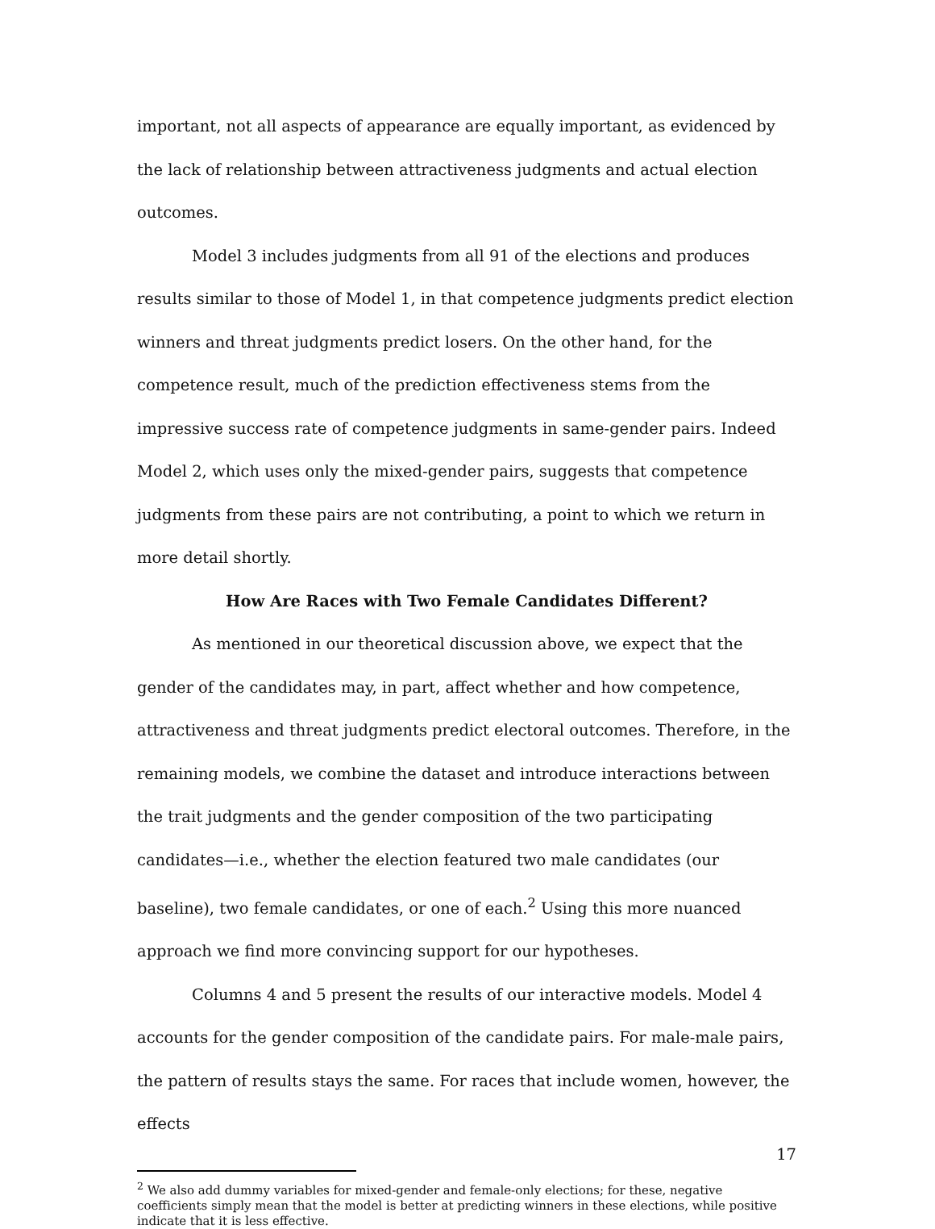important, not all aspects of appearance are equally important, as evidenced by the lack of relationship between attractiveness judgments and actual election outcomes.
Model 3 includes judgments from all 91 of the elections and produces results similar to those of Model 1, in that competence judgments predict election winners and threat judgments predict losers. On the other hand, for the competence result, much of the prediction effectiveness stems from the impressive success rate of competence judgments in same-gender pairs. Indeed Model 2, which uses only the mixed-gender pairs, suggests that competence judgments from these pairs are not contributing, a point to which we return in more detail shortly.
How Are Races with Two Female Candidates Different?
As mentioned in our theoretical discussion above, we expect that the gender of the candidates may, in part, affect whether and how competence, attractiveness and threat judgments predict electoral outcomes. Therefore, in the remaining models, we combine the dataset and introduce interactions between the trait judgments and the gender composition of the two participating candidates—i.e., whether the election featured two male candidates (our baseline), two female candidates, or one of each.<sup>2</sup> Using this more nuanced approach we find more convincing support for our hypotheses.
Columns 4 and 5 present the results of our interactive models. Model 4 accounts for the gender composition of the candidate pairs. For male-male pairs, the pattern of results stays the same. For races that include women, however, the effects
<sup>2</sup> We also add dummy variables for mixed-gender and female-only elections; for these, negative coefficients simply mean that the model is better at predicting winners in these elections, while positive indicate that it is less effective.
17